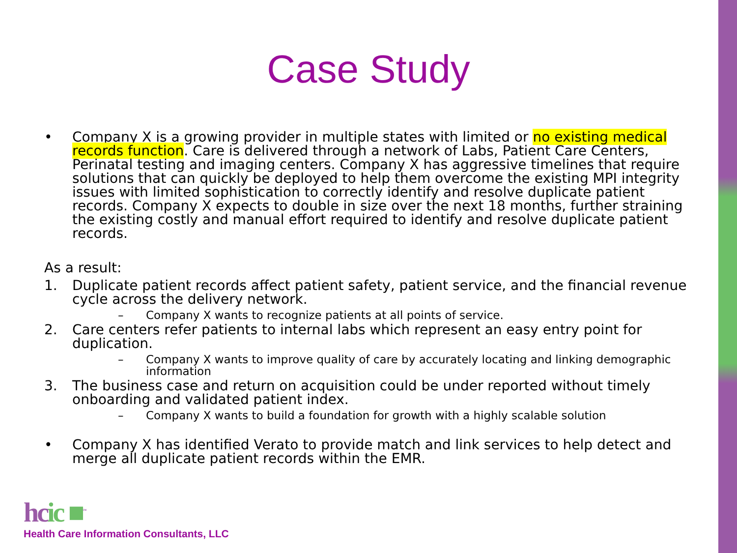Case Study
• Company X is a growing provider in multiple states with limited or no existing medical records function. Care is delivered through a network of Labs, Patient Care Centers, Perinatal testing and imaging centers. Company X has aggressive timelines that require solutions that can quickly be deployed to help them overcome the existing MPI integrity issues with limited sophistication to correctly identify and resolve duplicate patient records. Company X expects to double in size over the next 18 months, further straining the existing costly and manual effort required to identify and resolve duplicate patient records.
As a result:
1. Duplicate patient records affect patient safety, patient service, and the financial revenue cycle across the delivery network.
– Company X wants to recognize patients at all points of service.
2. Care centers refer patients to internal labs which represent an easy entry point for duplication.
– Company X wants to improve quality of care by accurately locating and linking demographic information
3. The business case and return on acquisition could be under reported without timely onboarding and validated patient index.
– Company X wants to build a foundation for growth with a highly scalable solution
• Company X has identified Verato to provide match and link services to help detect and merge all duplicate patient records within the EMR.
hcic ■<sup>™</sup>
Health Care Information Consultants, LLC